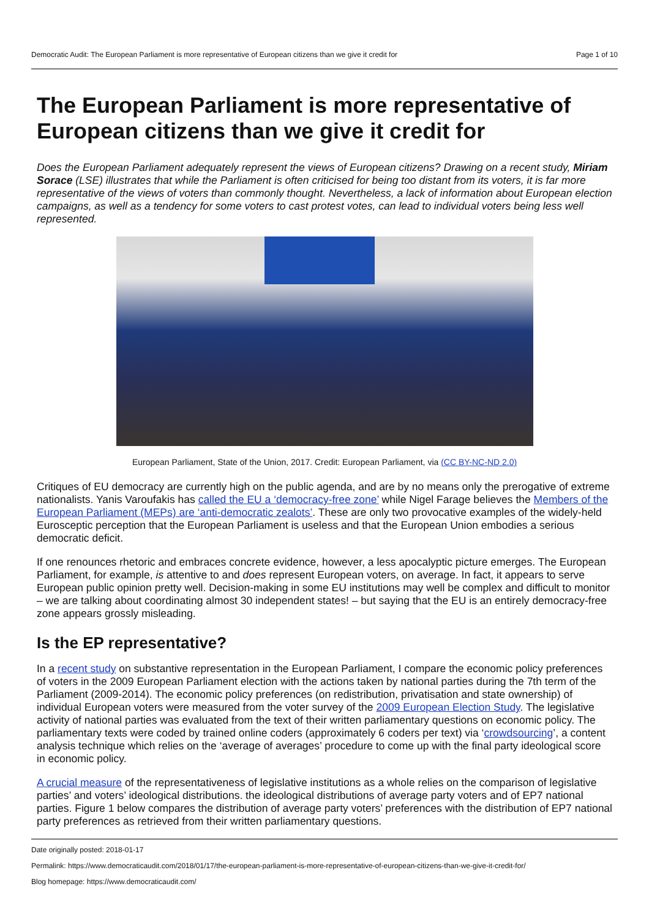Democratic Audit: The European Parliament is more representative of European citizens than we give it credit for Page 1 of 10
The European Parliament is more representative of European citizens than we give it credit for
Does the European Parliament adequately represent the views of European citizens? Drawing on a recent study, Miriam Sorace (LSE) illustrates that while the Parliament is often criticised for being too distant from its voters, it is far more representative of the views of voters than commonly thought. Nevertheless, a lack of information about European election campaigns, as well as a tendency for some voters to cast protest votes, can lead to individual voters being less well represented.
European Parliament, State of the Union, 2017. Credit: European Parliament, via (CC BY-NC-ND 2.0)
Critiques of EU democracy are currently high on the public agenda, and are by no means only the prerogative of extreme nationalists. Yanis Varoufakis has called the EU a ‘democracy-free zone’ while Nigel Farage believes the Members of the European Parliament (MEPs) are ‘anti-democratic zealots’. These are only two provocative examples of the widely-held Eurosceptic perception that the European Parliament is useless and that the European Union embodies a serious democratic deficit.
If one renounces rhetoric and embraces concrete evidence, however, a less apocalyptic picture emerges. The European Parliament, for example, is attentive to and does represent European voters, on average. In fact, it appears to serve European public opinion pretty well. Decision-making in some EU institutions may well be complex and difficult to monitor – we are talking about coordinating almost 30 independent states! – but saying that the EU is an entirely democracy-free zone appears grossly misleading.
Is the EP representative?
In a recent study on substantive representation in the European Parliament, I compare the economic policy preferences of voters in the 2009 European Parliament election with the actions taken by national parties during the 7th term of the Parliament (2009-2014). The economic policy preferences (on redistribution, privatisation and state ownership) of individual European voters were measured from the voter survey of the 2009 European Election Study. The legislative activity of national parties was evaluated from the text of their written parliamentary questions on economic policy. The parliamentary texts were coded by trained online coders (approximately 6 coders per text) via ‘crowdsourcing’, a content analysis technique which relies on the ‘average of averages’ procedure to come up with the final party ideological score in economic policy.
A crucial measure of the representativeness of legislative institutions as a whole relies on the comparison of legislative parties’ and voters’ ideological distributions. the ideological distributions of average party voters and of EP7 national parties. Figure 1 below compares the distribution of average party voters’ preferences with the distribution of EP7 national party preferences as retrieved from their written parliamentary questions.
Date originally posted: 2018-01-17
Permalink: https://www.democraticaudit.com/2018/01/17/the-european-parliament-is-more-representative-of-european-citizens-than-we-give-it-credit-for/
Blog homepage: https://www.democraticaudit.com/